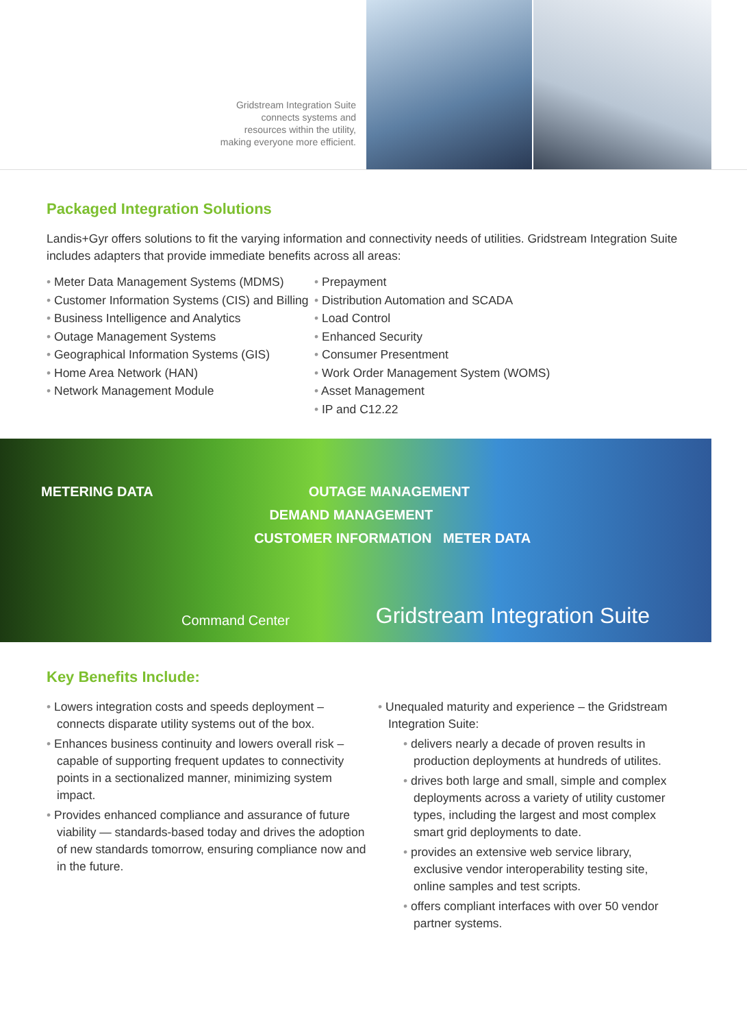Gridstream Integration Suite
connects systems and
resources within the utility,
making everyone more efficient.
Packaged Integration Solutions
Landis+Gyr offers solutions to fit the varying information and connectivity needs of utilities. Gridstream Integration Suite includes adapters that provide immediate benefits across all areas:
• Meter Data Management Systems (MDMS)
• Customer Information Systems (CIS) and Billing
• Business Intelligence and Analytics
• Outage Management Systems
• Geographical Information Systems (GIS)
• Home Area Network (HAN)
• Network Management Module
• Prepayment
• Distribution Automation and SCADA
• Load Control
• Enhanced Security
• Consumer Presentment
• Work Order Management System (WOMS)
• Asset Management
• IP and C12.22
METERING DATA OUTAGE MANAGEMENT
DEMAND MANAGEMENT
CUSTOMER INFORMATION METER DATA
Command Center Gridstream Integration Suite
Key Benefits Include:
• Lowers integration costs and speeds deployment – connects disparate utility systems out of the box.
• Enhances business continuity and lowers overall risk – capable of supporting frequent updates to connectivity points in a sectionalized manner, minimizing system impact.
• Provides enhanced compliance and assurance of future viability — standards-based today and drives the adoption of new standards tomorrow, ensuring compliance now and in the future.
• Unequaled maturity and experience – the Gridstream Integration Suite:
• delivers nearly a decade of proven results in production deployments at hundreds of utilites.
• drives both large and small, simple and complex deployments across a variety of utility customer types, including the largest and most complex smart grid deployments to date.
• provides an extensive web service library, exclusive vendor interoperability testing site, online samples and test scripts.
• offers compliant interfaces with over 50 vendor partner systems.